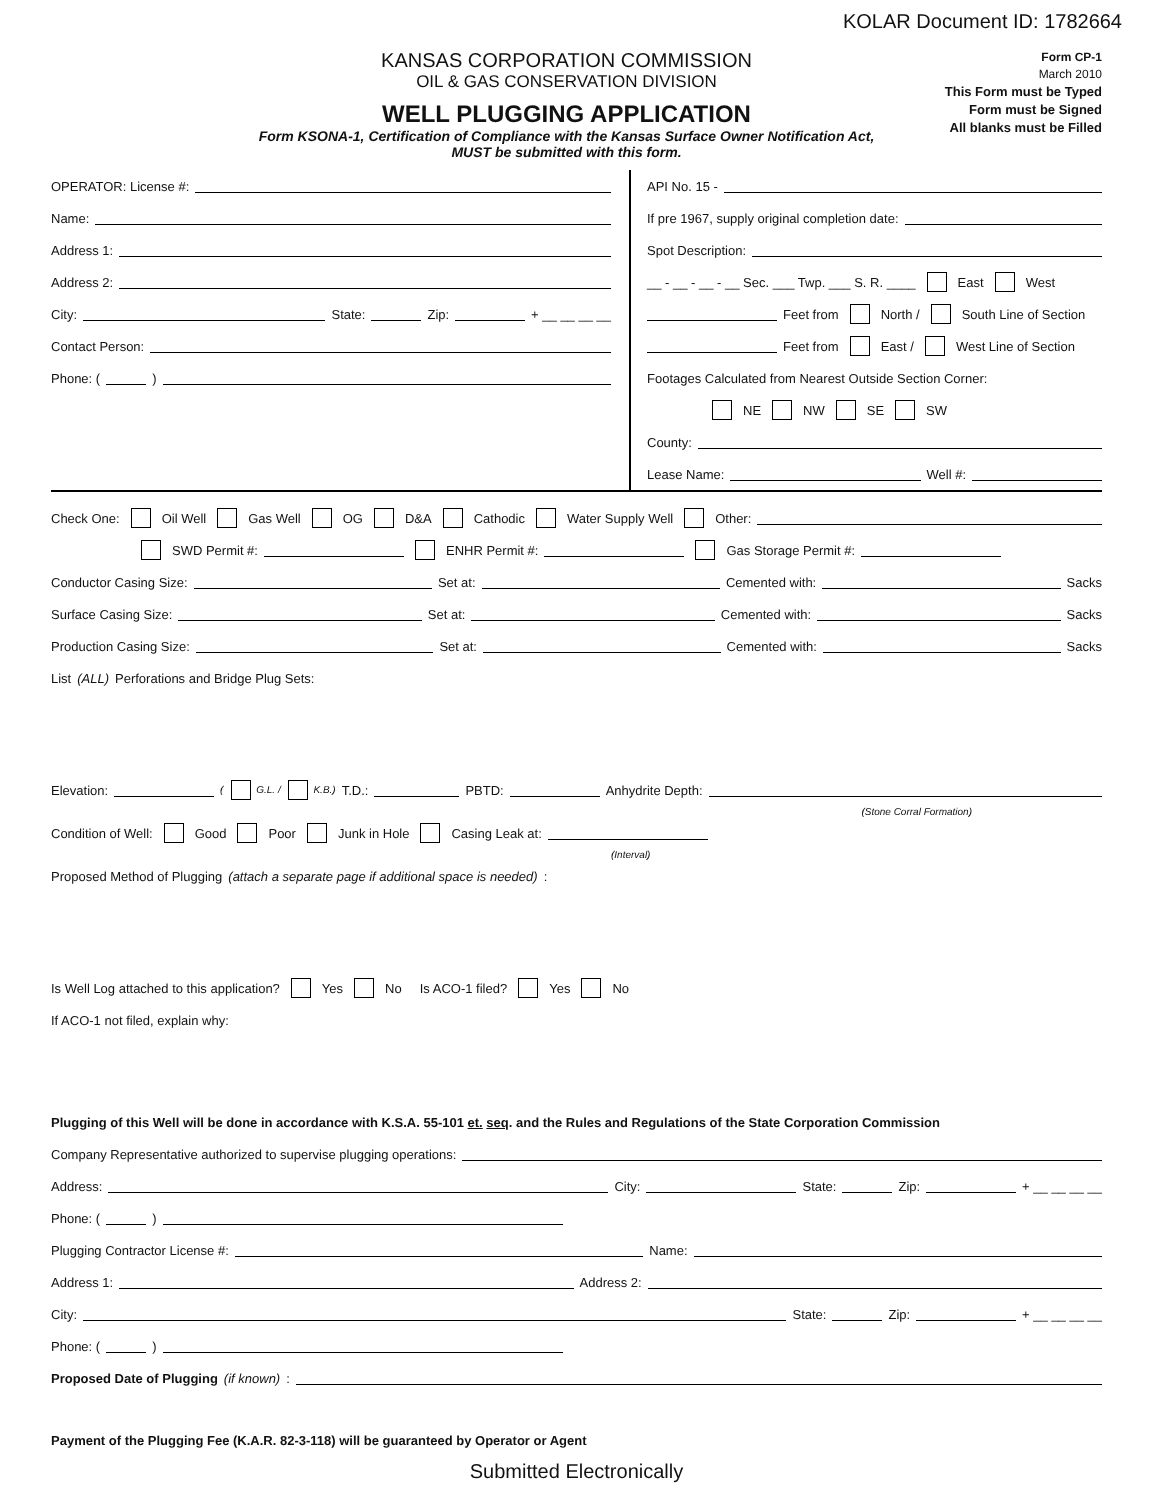KOLAR Document ID: 1782664
KANSAS CORPORATION COMMISSION
OIL & GAS CONSERVATION DIVISION
WELL PLUGGING APPLICATION
Form KSONA-1, Certification of Compliance with the Kansas Surface Owner Notification Act,
MUST be submitted with this form.
Form CP-1
March 2010
This Form must be Typed
Form must be Signed
All blanks must be Filled
OPERATOR: License #:
Name:
Address 1:
Address 2:
City: State: Zip: + __ __ __ __
Contact Person:
Phone: ( )
API No. 15 -
If pre 1967, supply original completion date:
Spot Description:
__ - __ - __ - __ Sec. ___ Twp. ___ S. R. ____ East West
Feet from North / South Line of Section
Feet from East / West Line of Section
Footages Calculated from Nearest Outside Section Corner:
NE NW SE SW
County:
Lease Name: Well #:
Check One: Oil Well Gas Well OG D&A Cathodic Water Supply Well Other:
SWD Permit #: ENHR Permit #: Gas Storage Permit #:
Conductor Casing Size: Set at: Cemented with: Sacks
Surface Casing Size: Set at: Cemented with: Sacks
Production Casing Size: Set at: Cemented with: Sacks
List (ALL) Perforations and Bridge Plug Sets:
Elevation: ( G.L. / K.B.) T.D.: PBTD: Anhydrite Depth:
(Stone Corral Formation)
Condition of Well: Good Poor Junk in Hole Casing Leak at:
(Interval)
Proposed Method of Plugging (attach a separate page if additional space is needed):
Is Well Log attached to this application? Yes No Is ACO-1 filed? Yes No
If ACO-1 not filed, explain why:
Plugging of this Well will be done in accordance with K.S.A. 55-101 et. seq. and the Rules and Regulations of the State Corporation Commission
Company Representative authorized to supervise plugging operations:
Address: City: State: Zip: + __ __ __ __
Phone: ( )
Plugging Contractor License #: Name:
Address 1: Address 2:
City: State: Zip: + __ __ __ __
Phone: ( )
Proposed Date of Plugging (if known):
Payment of the Plugging Fee (K.A.R. 82-3-118) will be guaranteed by Operator or Agent
Submitted Electronically